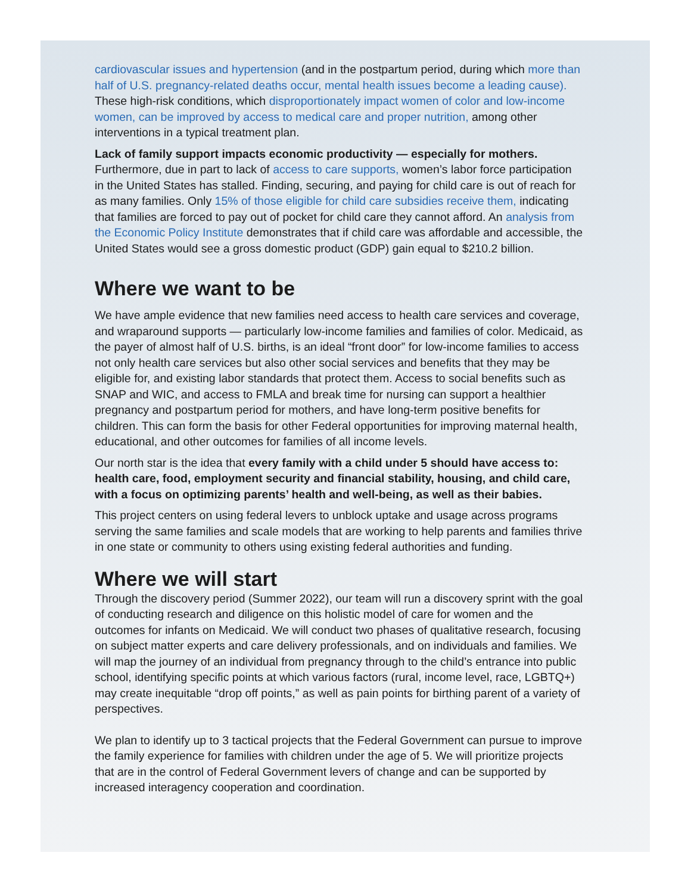cardiovascular issues and hypertension (and in the postpartum period, during which more than half of U.S. pregnancy-related deaths occur, mental health issues become a leading cause). These high-risk conditions, which disproportionately impact women of color and low-income women, can be improved by access to medical care and proper nutrition, among other interventions in a typical treatment plan.
Lack of family support impacts economic productivity — especially for mothers. Furthermore, due in part to lack of access to care supports, women’s labor force participation in the United States has stalled. Finding, securing, and paying for child care is out of reach for as many families. Only 15% of those eligible for child care subsidies receive them, indicating that families are forced to pay out of pocket for child care they cannot afford. An analysis from the Economic Policy Institute demonstrates that if child care was affordable and accessible, the United States would see a gross domestic product (GDP) gain equal to $210.2 billion.
Where we want to be
We have ample evidence that new families need access to health care services and coverage, and wraparound supports — particularly low-income families and families of color. Medicaid, as the payer of almost half of U.S. births, is an ideal “front door” for low-income families to access not only health care services but also other social services and benefits that they may be eligible for, and existing labor standards that protect them. Access to social benefits such as SNAP and WIC, and access to FMLA and break time for nursing can support a healthier pregnancy and postpartum period for mothers, and have long-term positive benefits for children. This can form the basis for other Federal opportunities for improving maternal health, educational, and other outcomes for families of all income levels.
Our north star is the idea that every family with a child under 5 should have access to: health care, food, employment security and financial stability, housing, and child care, with a focus on optimizing parents’ health and well-being, as well as their babies.
This project centers on using federal levers to unblock uptake and usage across programs serving the same families and scale models that are working to help parents and families thrive in one state or community to others using existing federal authorities and funding.
Where we will start
Through the discovery period (Summer 2022), our team will run a discovery sprint with the goal of conducting research and diligence on this holistic model of care for women and the outcomes for infants on Medicaid. We will conduct two phases of qualitative research, focusing on subject matter experts and care delivery professionals, and on individuals and families. We will map the journey of an individual from pregnancy through to the child’s entrance into public school, identifying specific points at which various factors (rural, income level, race, LGBTQ+) may create inequitable “drop off points,” as well as pain points for birthing parent of a variety of perspectives.
We plan to identify up to 3 tactical projects that the Federal Government can pursue to improve the family experience for families with children under the age of 5. We will prioritize projects that are in the control of Federal Government levers of change and can be supported by increased interagency cooperation and coordination.